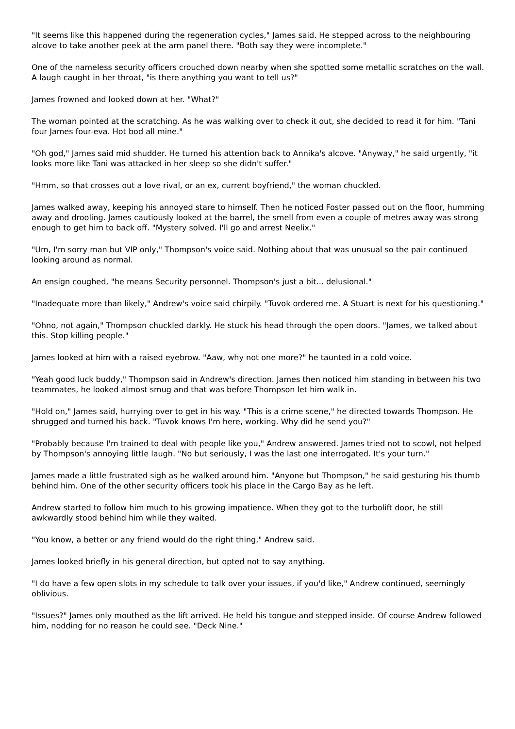"It seems like this happened during the regeneration cycles," James said. He stepped across to the neighbouring alcove to take another peek at the arm panel there. "Both say they were incomplete."
One of the nameless security officers crouched down nearby when she spotted some metallic scratches on the wall. A laugh caught in her throat, "is there anything you want to tell us?"
James frowned and looked down at her. "What?"
The woman pointed at the scratching. As he was walking over to check it out, she decided to read it for him. "Tani four James four-eva. Hot bod all mine."
"Oh god," James said mid shudder. He turned his attention back to Annika's alcove. "Anyway," he said urgently, "it looks more like Tani was attacked in her sleep so she didn't suffer."
"Hmm, so that crosses out a love rival, or an ex, current boyfriend," the woman chuckled.
James walked away, keeping his annoyed stare to himself. Then he noticed Foster passed out on the floor, humming away and drooling. James cautiously looked at the barrel, the smell from even a couple of metres away was strong enough to get him to back off. "Mystery solved. I'll go and arrest Neelix."
"Um, I'm sorry man but VIP only," Thompson's voice said. Nothing about that was unusual so the pair continued looking around as normal.
An ensign coughed, "he means Security personnel. Thompson's just a bit... delusional."
"Inadequate more than likely," Andrew's voice said chirpily. "Tuvok ordered me. A Stuart is next for his questioning."
"Ohno, not again," Thompson chuckled darkly. He stuck his head through the open doors. "James, we talked about this. Stop killing people."
James looked at him with a raised eyebrow. "Aaw, why not one more?" he taunted in a cold voice.
"Yeah good luck buddy," Thompson said in Andrew's direction. James then noticed him standing in between his two teammates, he looked almost smug and that was before Thompson let him walk in.
"Hold on," James said, hurrying over to get in his way. "This is a crime scene," he directed towards Thompson. He shrugged and turned his back. "Tuvok knows I'm here, working. Why did he send you?"
"Probably because I'm trained to deal with people like you," Andrew answered. James tried not to scowl, not helped by Thompson's annoying little laugh. "No but seriously, I was the last one interrogated. It's your turn."
James made a little frustrated sigh as he walked around him. "Anyone but Thompson," he said gesturing his thumb behind him. One of the other security officers took his place in the Cargo Bay as he left.
Andrew started to follow him much to his growing impatience. When they got to the turbolift door, he still awkwardly stood behind him while they waited.
"You know, a better or any friend would do the right thing," Andrew said.
James looked briefly in his general direction, but opted not to say anything.
"I do have a few open slots in my schedule to talk over your issues, if you'd like," Andrew continued, seemingly oblivious.
"Issues?" James only mouthed as the lift arrived. He held his tongue and stepped inside. Of course Andrew followed him, nodding for no reason he could see. "Deck Nine."